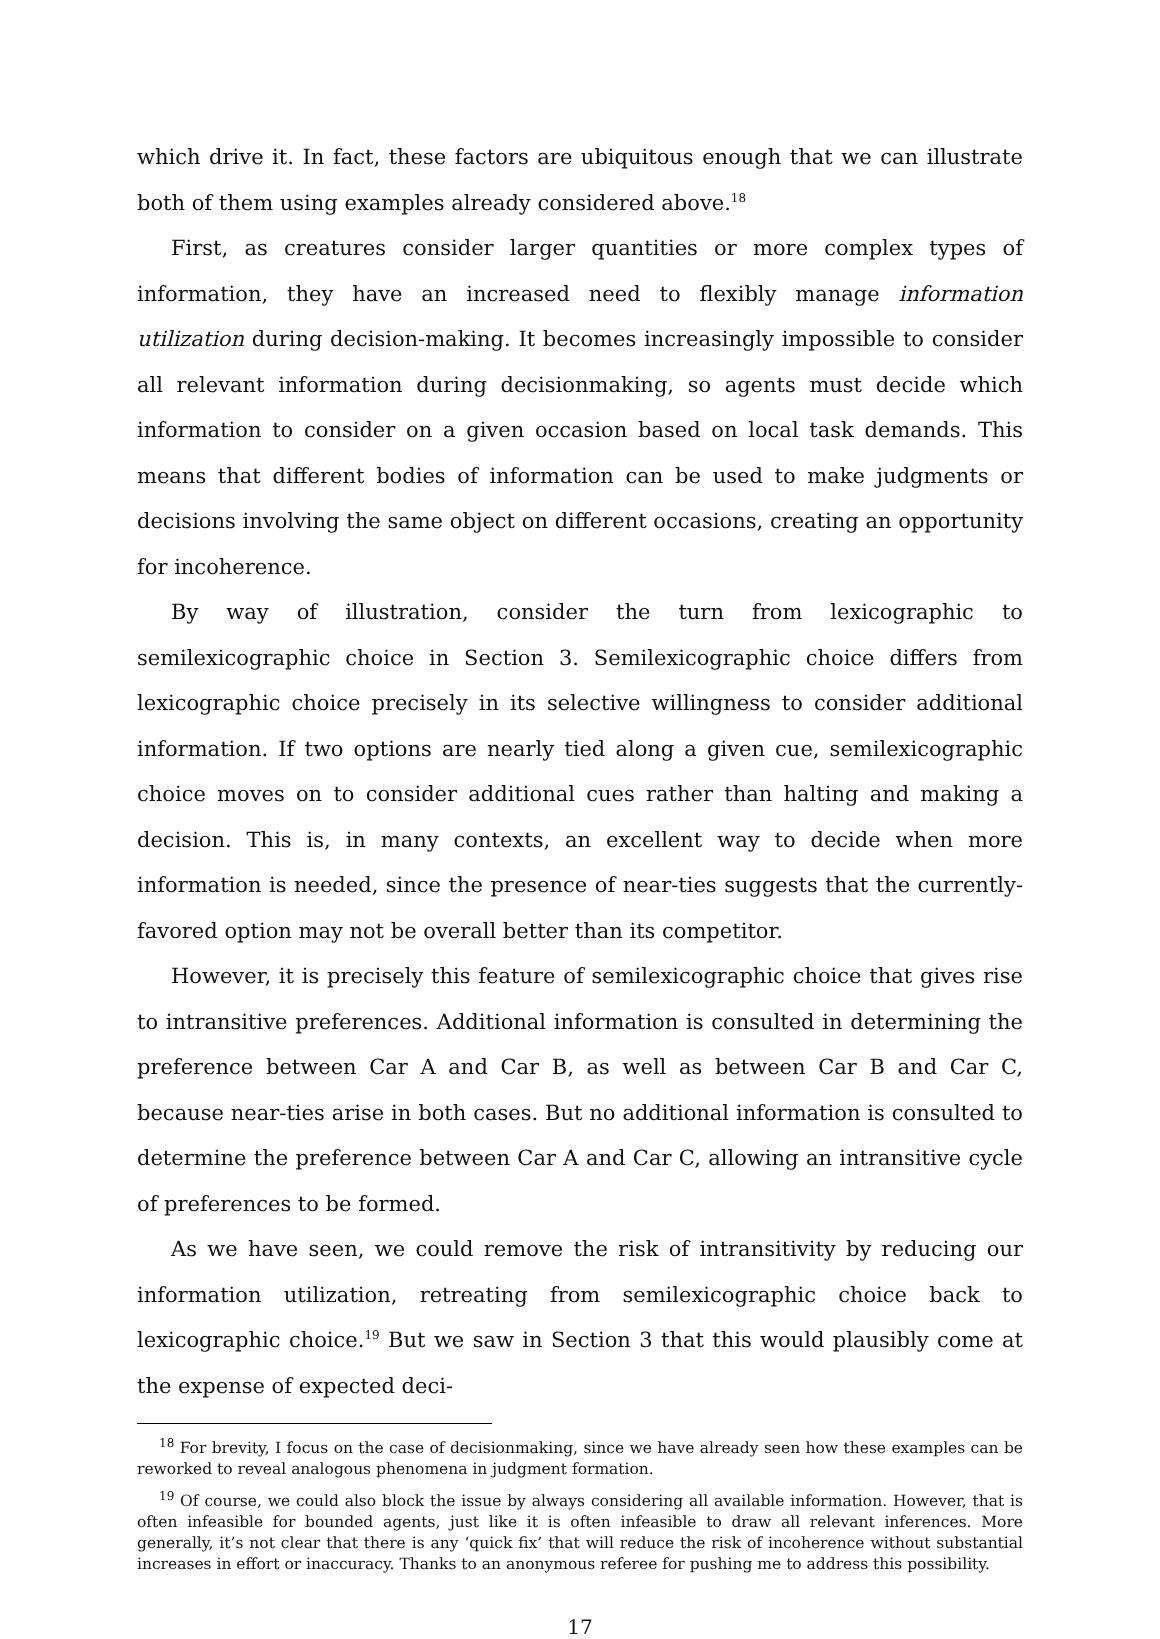which drive it. In fact, these factors are ubiquitous enough that we can illustrate both of them using examples already considered above.<sup>18</sup>
First, as creatures consider larger quantities or more complex types of information, they have an increased need to flexibly manage information utilization during decision-making. It becomes increasingly impossible to consider all relevant information during decisionmaking, so agents must decide which information to consider on a given occasion based on local task demands. This means that different bodies of information can be used to make judgments or decisions involving the same object on different occasions, creating an opportunity for incoherence.
By way of illustration, consider the turn from lexicographic to semilexicographic choice in Section 3. Semilexicographic choice differs from lexicographic choice precisely in its selective willingness to consider additional information. If two options are nearly tied along a given cue, semilexicographic choice moves on to consider additional cues rather than halting and making a decision. This is, in many contexts, an excellent way to decide when more information is needed, since the presence of near-ties suggests that the currently-favored option may not be overall better than its competitor.
However, it is precisely this feature of semilexicographic choice that gives rise to intransitive preferences. Additional information is consulted in determining the preference between Car A and Car B, as well as between Car B and Car C, because near-ties arise in both cases. But no additional information is consulted to determine the preference between Car A and Car C, allowing an intransitive cycle of preferences to be formed.
As we have seen, we could remove the risk of intransitivity by reducing our information utilization, retreating from semilexicographic choice back to lexicographic choice.<sup>19</sup> But we saw in Section 3 that this would plausibly come at the expense of expected deci-
<sup>18</sup> For brevity, I focus on the case of decisionmaking, since we have already seen how these examples can be reworked to reveal analogous phenomena in judgment formation.
<sup>19</sup> Of course, we could also block the issue by always considering all available information. However, that is often infeasible for bounded agents, just like it is often infeasible to draw all relevant inferences. More generally, it’s not clear that there is any ‘quick fix’ that will reduce the risk of incoherence without substantial increases in effort or inaccuracy. Thanks to an anonymous referee for pushing me to address this possibility.
17